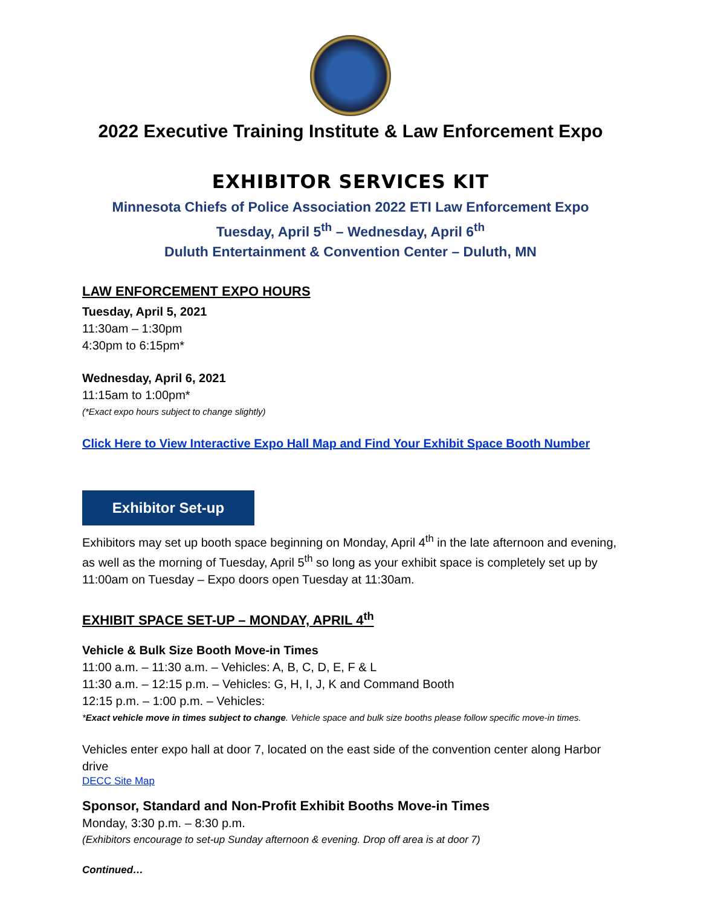2022 Executive Training Institute & Law Enforcement Expo
EXHIBITOR SERVICES KIT
Minnesota Chiefs of Police Association 2022 ETI Law Enforcement Expo
Tuesday, April 5<sup>th</sup> – Wednesday, April 6<sup>th</sup>
Duluth Entertainment & Convention Center – Duluth, MN
LAW ENFORCEMENT EXPO HOURS
Tuesday, April 5, 2021
11:30am – 1:30pm
4:30pm to 6:15pm*
Wednesday, April 6, 2021
11:15am to 1:00pm*
(*Exact expo hours subject to change slightly)
Click Here to View Interactive Expo Hall Map and Find Your Exhibit Space Booth Number
Exhibitor Set-up
Exhibitors may set up booth space beginning on Monday, April 4<sup>th</sup> in the late afternoon and evening, as well as the morning of Tuesday, April 5<sup>th</sup> so long as your exhibit space is completely set up by 11:00am on Tuesday – Expo doors open Tuesday at 11:30am.
EXHIBIT SPACE SET-UP – MONDAY, APRIL 4<sup>th</sup>
Vehicle & Bulk Size Booth Move-in Times
11:00 a.m. – 11:30 a.m. – Vehicles: A, B, C, D, E, F & L
11:30 a.m. – 12:15 p.m. – Vehicles: G, H, I, J, K and Command Booth
12:15 p.m. – 1:00 p.m. – Vehicles:
*Exact vehicle move in times subject to change. Vehicle space and bulk size booths please follow specific move-in times.
Vehicles enter expo hall at door 7, located on the east side of the convention center along Harbor drive
DECC Site Map
Sponsor, Standard and Non-Profit Exhibit Booths Move-in Times
Monday, 3:30 p.m. – 8:30 p.m.
(Exhibitors encourage to set-up Sunday afternoon & evening. Drop off area is at door 7)
Continued…